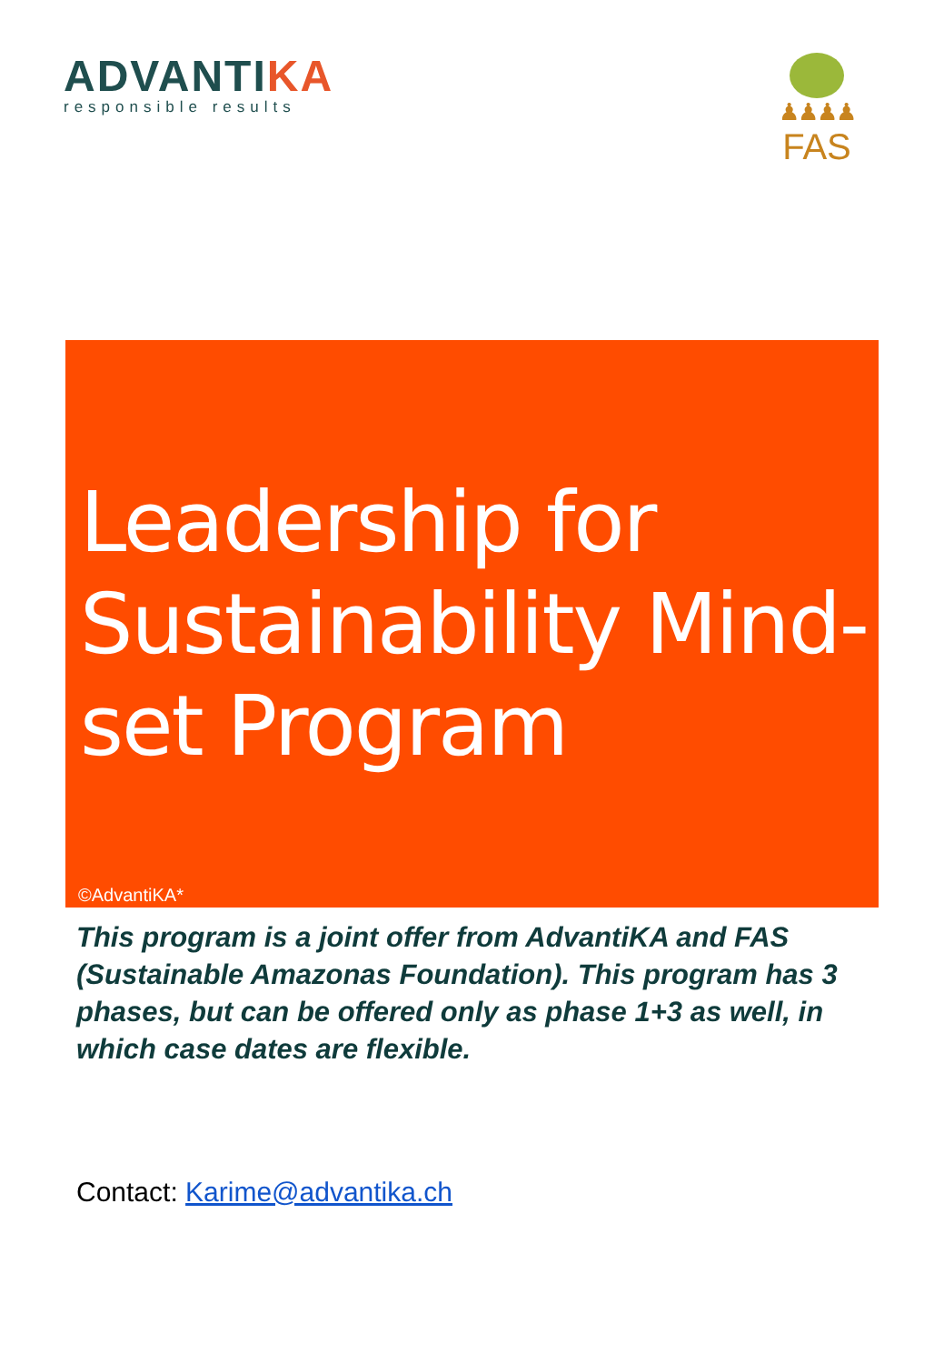ADVANTIKA
responsible results
♟♟♟♟
FAS
Leadership for Sustainability Mind-set Program
©AdvantiKA*
This program is a joint offer from AdvantiKA and FAS (Sustainable Amazonas Foundation). This program has 3 phases, but can be offered only as phase 1+3 as well, in which case dates are flexible.
Contact: Karime@advantika.ch